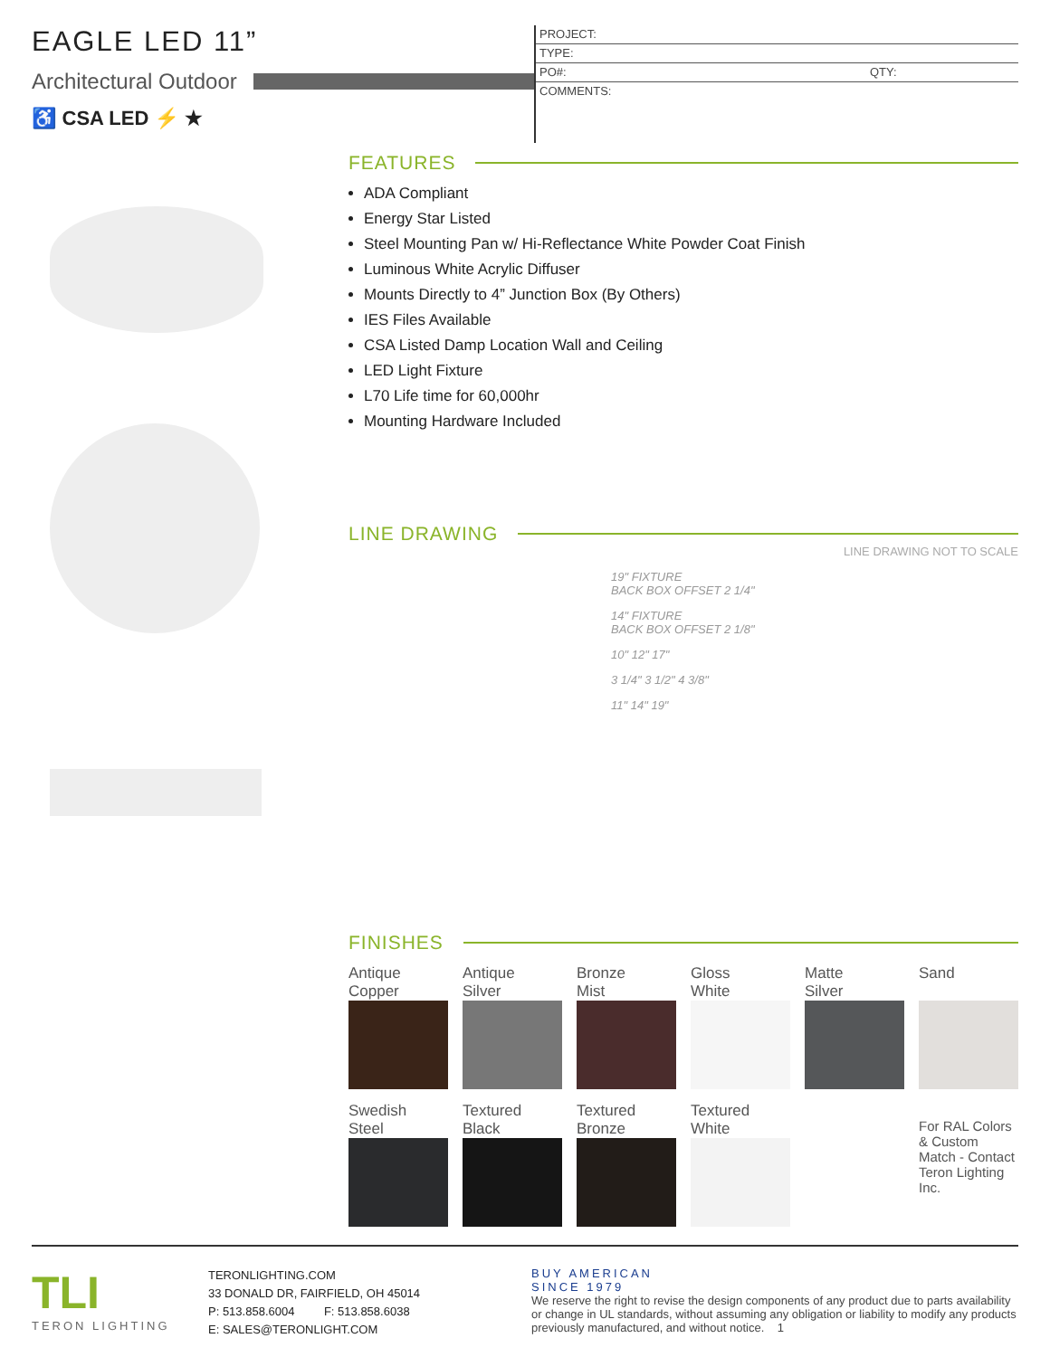EAGLE LED 11”
Architectural Outdoor
♿ CSA LED ⚡ ★
PROJECT:
TYPE:
PO#: QTY:
COMMENTS:
FEATURES
ADA Compliant
Energy Star Listed
Steel Mounting Pan w/ Hi-Reflectance White Powder Coat Finish
Luminous White Acrylic Diffuser
Mounts Directly to 4” Junction Box (By Others)
IES Files Available
CSA Listed Damp Location Wall and Ceiling
LED Light Fixture
L70 Life time for 60,000hr
Mounting Hardware Included
LINE DRAWING
LINE DRAWING NOT TO SCALE
19" FIXTURE
BACK BOX OFFSET 2 1/4"
14" FIXTURE
BACK BOX OFFSET 2 1/8"
10" 12" 17"
3 1/4" 3 1/2" 4 3/8"
11" 14" 19"
FINISHES
Antique
Copper
Antique
Silver
Bronze
Mist
Gloss
White
Matte
Silver
Sand
Swedish
Steel
Textured
Black
Textured
Bronze
Textured
White
For RAL Colors & Custom Match - Contact Teron Lighting Inc.
TLI
TERON LIGHTING
TERONLIGHTING.COM
33 DONALD DR, FAIRFIELD, OH 45014
P: 513.858.6004 F: 513.858.6038
E: SALES@TERONLIGHT.COM
BUY AMERICAN
SINCE 1979
We reserve the right to revise the design components of any product due to parts availability or change in UL standards, without assuming any obligation or liability to modify any products previously manufactured, and without notice. 1